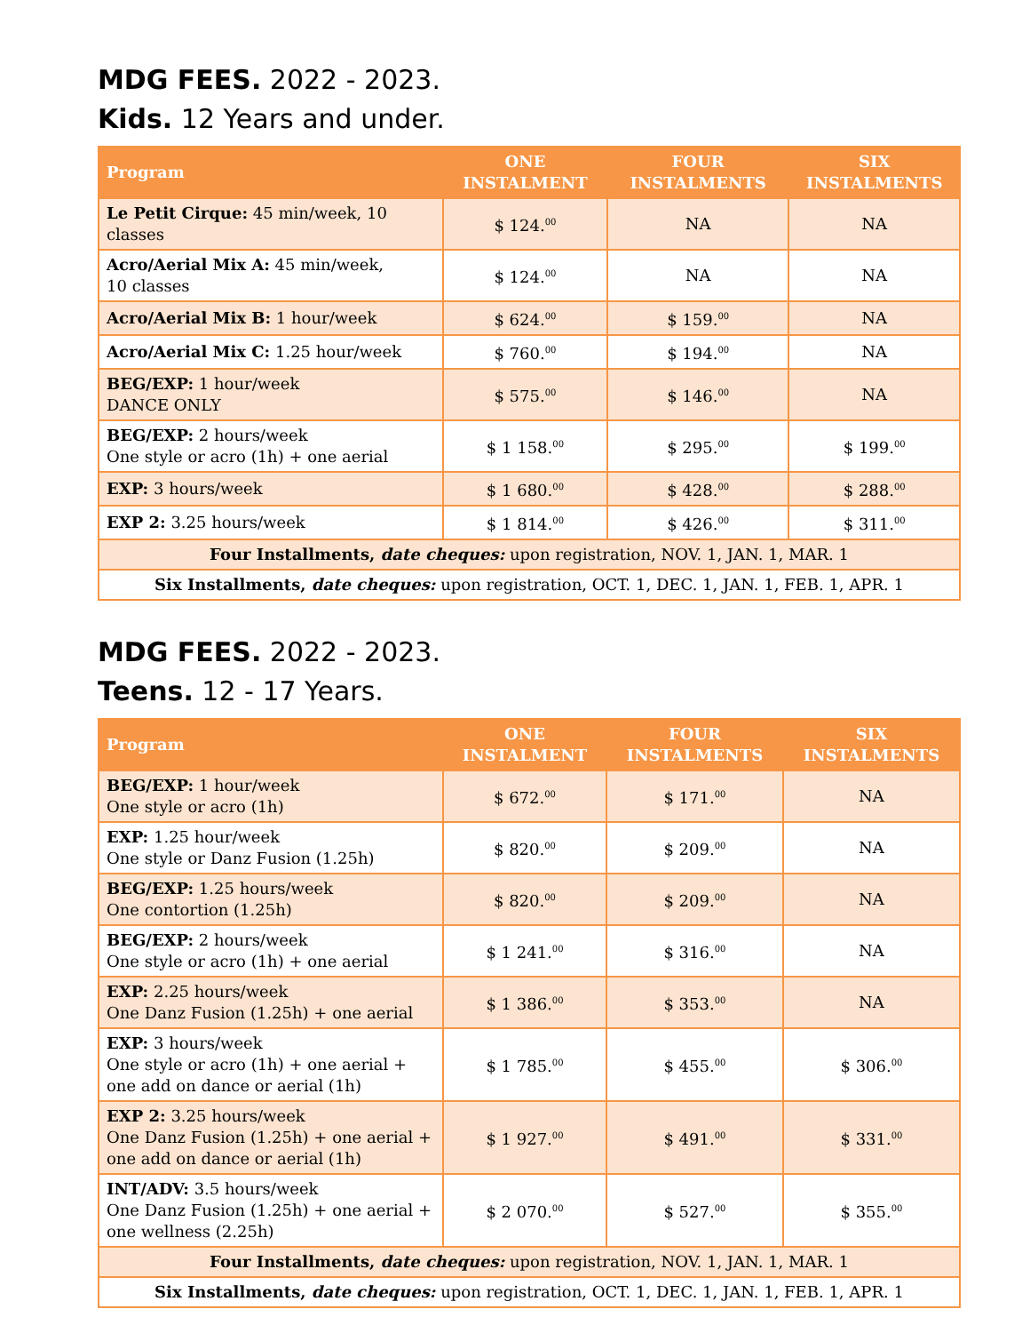MDG FEES. 2022 - 2023.
Kids. 12 Years and under.
| Program | ONE INSTALMENT | FOUR INSTALMENTS | SIX INSTALMENTS |
| --- | --- | --- | --- |
| Le Petit Cirque: 45 min/week, 10 classes | $ 124.<sup>00</sup> | NA | NA |
| Acro/Aerial Mix A: 45 min/week, 10 classes | $ 124.<sup>00</sup> | NA | NA |
| Acro/Aerial Mix B: 1 hour/week | $ 624.<sup>00</sup> | $ 159.<sup>00</sup> | NA |
| Acro/Aerial Mix C: 1.25 hour/week | $ 760.<sup>00</sup> | $ 194.<sup>00</sup> | NA |
| BEG/EXP: 1 hour/week DANCE ONLY | $ 575.<sup>00</sup> | $ 146.<sup>00</sup> | NA |
| BEG/EXP: 2 hours/week One style or acro (1h) + one aerial | $ 1 158.<sup>00</sup> | $ 295.<sup>00</sup> | $ 199.<sup>00</sup> |
| EXP: 3 hours/week | $ 1 680.<sup>00</sup> | $ 428.<sup>00</sup> | $ 288.<sup>00</sup> |
| EXP 2: 3.25 hours/week | $ 1 814.<sup>00</sup> | $ 426.<sup>00</sup> | $ 311.<sup>00</sup> |
| Four Installments, date cheques: upon registration, NOV. 1, JAN. 1, MAR. 1 | | | |
| Six Installments, date cheques: upon registration, OCT. 1, DEC. 1, JAN. 1, FEB. 1, APR. 1 | | | |
MDG FEES. 2022 - 2023.
Teens. 12 - 17 Years.
| Program | ONE INSTALMENT | FOUR INSTALMENTS | SIX INSTALMENTS |
| --- | --- | --- | --- |
| BEG/EXP: 1 hour/week One style or acro (1h) | $ 672.<sup>00</sup> | $ 171.<sup>00</sup> | NA |
| EXP: 1.25 hour/week One style or Danz Fusion (1.25h) | $ 820.<sup>00</sup> | $ 209.<sup>00</sup> | NA |
| BEG/EXP: 1.25 hours/week One contortion (1.25h) | $ 820.<sup>00</sup> | $ 209.<sup>00</sup> | NA |
| BEG/EXP: 2 hours/week One style or acro (1h) + one aerial | $ 1 241.<sup>00</sup> | $ 316.<sup>00</sup> | NA |
| EXP: 2.25 hours/week One Danz Fusion (1.25h) + one aerial | $ 1 386.<sup>00</sup> | $ 353.<sup>00</sup> | NA |
| EXP: 3 hours/week One style or acro (1h) + one aerial + one add on dance or aerial (1h) | $ 1 785.<sup>00</sup> | $ 455.<sup>00</sup> | $ 306.<sup>00</sup> |
| EXP 2: 3.25 hours/week One Danz Fusion (1.25h) + one aerial + one add on dance or aerial (1h) | $ 1 927.<sup>00</sup> | $ 491.<sup>00</sup> | $ 331.<sup>00</sup> |
| INT/ADV: 3.5 hours/week One Danz Fusion (1.25h) + one aerial + one wellness (2.25h) | $ 2 070.<sup>00</sup> | $ 527.<sup>00</sup> | $ 355.<sup>00</sup> |
| Four Installments, date cheques: upon registration, NOV. 1, JAN. 1, MAR. 1 | | | |
| Six Installments, date cheques: upon registration, OCT. 1, DEC. 1, JAN. 1, FEB. 1, APR. 1 | | | |